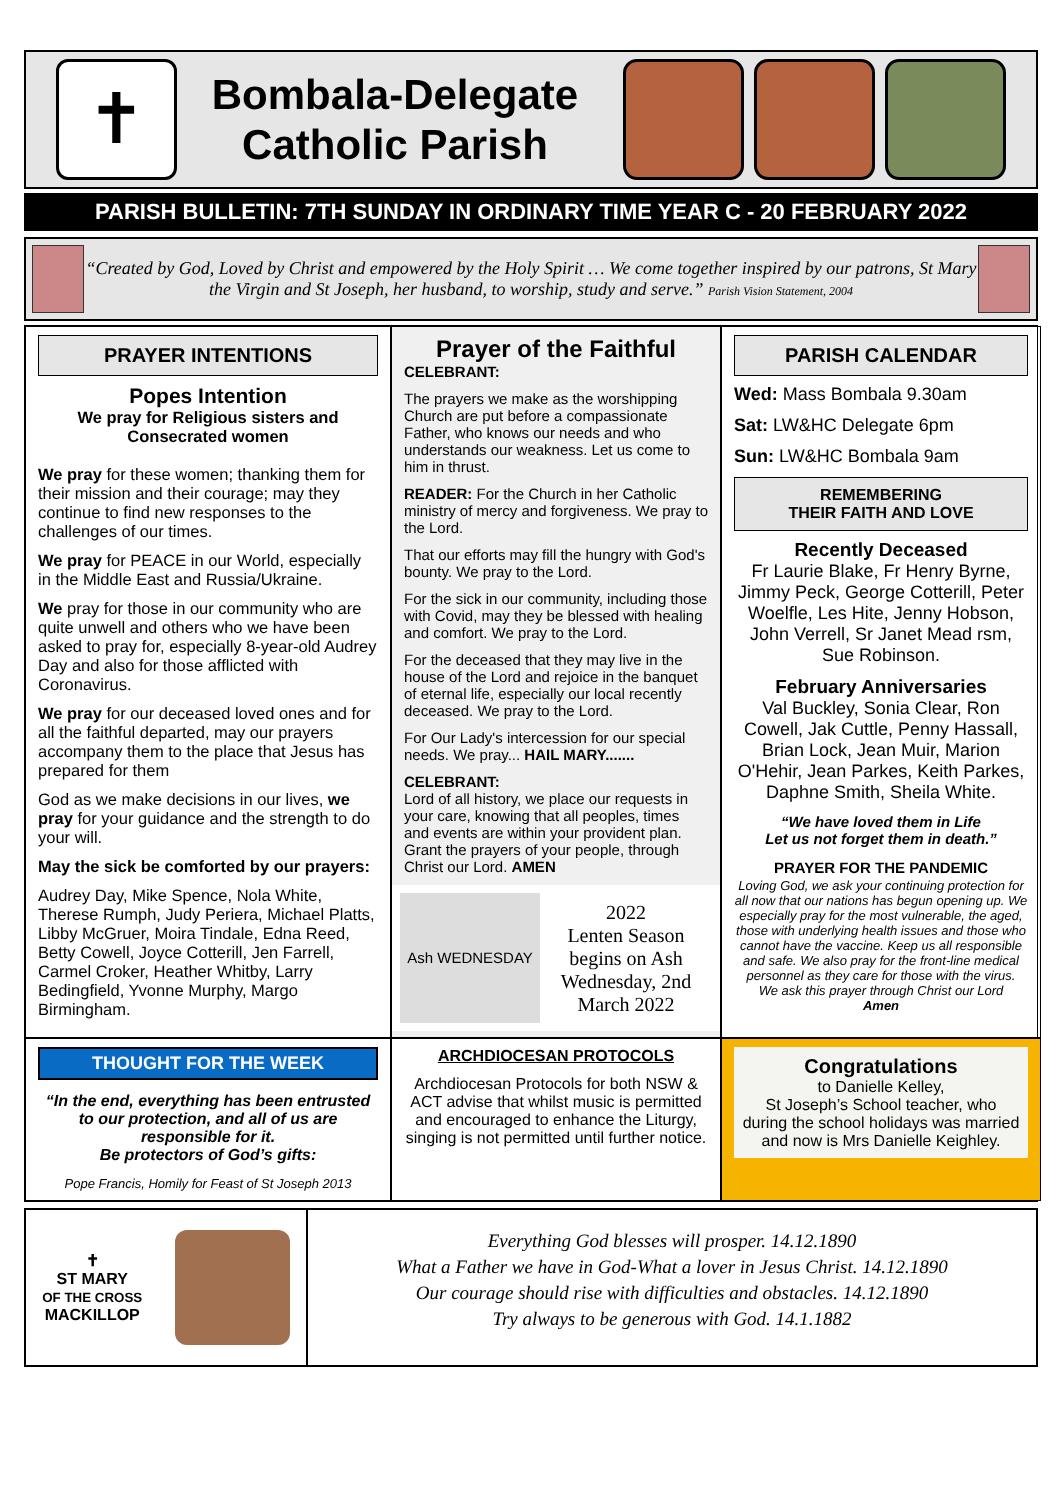✝
Bombala-Delegate
Catholic Parish
PARISH BULLETIN: 7TH SUNDAY IN ORDINARY TIME YEAR C - 20 FEBRUARY 2022
“Created by God, Loved by Christ and empowered by the Holy Spirit … We come together inspired by our patrons, St Mary the Virgin and St Joseph, her husband, to worship, study and serve.” Parish Vision Statement, 2004
PRAYER INTENTIONS
Popes Intention
We pray for Religious sisters and Consecrated women
We pray for these women; thanking them for their mission and their courage; may they continue to find new responses to the challenges of our times.
We pray for PEACE in our World, especially in the Middle East and Russia/Ukraine.
We pray for those in our community who are quite unwell and others who we have been asked to pray for, especially 8-year-old Audrey Day and also for those afflicted with Coronavirus.
We pray for our deceased loved ones and for all the faithful departed, may our prayers accompany them to the place that Jesus has prepared for them
God as we make decisions in our lives, we pray for your guidance and the strength to do your will.
May the sick be comforted by our prayers:
Audrey Day, Mike Spence, Nola White, Therese Rumph, Judy Periera, Michael Platts, Libby McGruer, Moira Tindale, Edna Reed, Betty Cowell, Joyce Cotterill, Jen Farrell, Carmel Croker, Heather Whitby, Larry Bedingfield, Yvonne Murphy, Margo Birmingham.
Prayer of the Faithful
CELEBRANT:
The prayers we make as the worshipping Church are put before a compassionate Father, who knows our needs and who understands our weakness. Let us come to him in thrust.
READER: For the Church in her Catholic ministry of mercy and forgiveness. We pray to the Lord.
That our efforts may fill the hungry with God's bounty. We pray to the Lord.
For the sick in our community, including those with Covid, may they be blessed with healing and comfort. We pray to the Lord.
For the deceased that they may live in the house of the Lord and rejoice in the banquet of eternal life, especially our local recently deceased. We pray to the Lord.
For Our Lady's intercession for our special needs. We pray... HAIL MARY.......
CELEBRANT:
Lord of all history, we place our requests in your care, knowing that all peoples, times and events are within your provident plan. Grant the prayers of your people, through Christ our Lord. AMEN
Ash WEDNESDAY
2022
Lenten Season begins on Ash Wednesday, 2nd March 2022
PARISH CALENDAR
Wed: Mass Bombala 9.30am
Sat: LW&HC Delegate 6pm
Sun: LW&HC Bombala 9am
REMEMBERING
THEIR FAITH AND LOVE
Recently Deceased
Fr Laurie Blake, Fr Henry Byrne, Jimmy Peck, George Cotterill, Peter Woelfle, Les Hite, Jenny Hobson, John Verrell, Sr Janet Mead rsm, Sue Robinson.
February Anniversaries
Val Buckley, Sonia Clear, Ron Cowell, Jak Cuttle, Penny Hassall, Brian Lock, Jean Muir, Marion O'Hehir, Jean Parkes, Keith Parkes, Daphne Smith, Sheila White.
“We have loved them in Life
Let us not forget them in death.”
PRAYER FOR THE PANDEMIC
Loving God, we ask your continuing protection for all now that our nations has begun opening up. We especially pray for the most vulnerable, the aged, those with underlying health issues and those who cannot have the vaccine. Keep us all responsible and safe. We also pray for the front-line medical personnel as they care for those with the virus.
We ask this prayer through Christ our Lord
Amen
THOUGHT FOR THE WEEK
“In the end, everything has been entrusted to our protection, and all of us are responsible for it.
Be protectors of God’s gifts:
Pope Francis, Homily for Feast of St Joseph 2013
ARCHDIOCESAN PROTOCOLS
Archdiocesan Protocols for both NSW & ACT advise that whilst music is permitted and encouraged to enhance the Liturgy, singing is not permitted until further notice.
Congratulations
to Danielle Kelley,
St Joseph’s School teacher, who during the school holidays was married and now is Mrs Danielle Keighley.
✝
ST MARY
OF THE CROSS
MACKILLOP
Everything God blesses will prosper. 14.12.1890
What a Father we have in God-What a lover in Jesus Christ. 14.12.1890
Our courage should rise with difficulties and obstacles. 14.12.1890
Try always to be generous with God. 14.1.1882